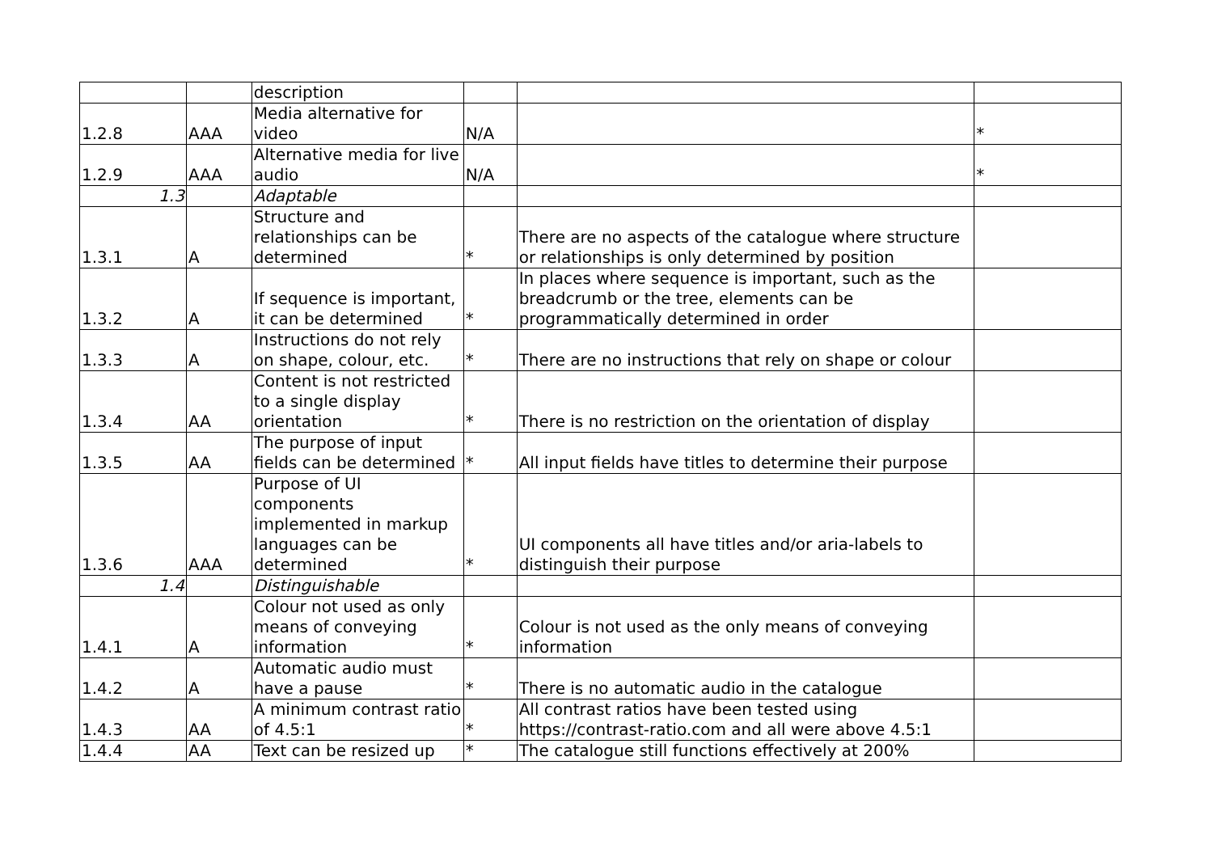| | | description | | | |
| 1.2.8 | AAA | Media alternative for video | N/A | | * |
| 1.2.9 | AAA | Alternative media for live audio | N/A | | * |
| 1.3 | | Adaptable | | | |
| 1.3.1 | A | Structure and relationships can be determined | * | There are no aspects of the catalogue where structure or relationships is only determined by position | |
| 1.3.2 | A | If sequence is important, it can be determined | * | In places where sequence is important, such as the breadcrumb or the tree, elements can be programmatically determined in order | |
| 1.3.3 | A | Instructions do not rely on shape, colour, etc. | * | There are no instructions that rely on shape or colour | |
| 1.3.4 | AA | Content is not restricted to a single display orientation | * | There is no restriction on the orientation of display | |
| 1.3.5 | AA | The purpose of input fields can be determined | * | All input fields have titles to determine their purpose | |
| 1.3.6 | AAA | Purpose of UI components implemented in markup languages can be determined | * | UI components all have titles and/or aria-labels to distinguish their purpose | |
| 1.4 | | Distinguishable | | | |
| 1.4.1 | A | Colour not used as only means of conveying information | * | Colour is not used as the only means of conveying information | |
| 1.4.2 | A | Automatic audio must have a pause | * | There is no automatic audio in the catalogue | |
| 1.4.3 | AA | A minimum contrast ratio of 4.5:1 | * | All contrast ratios have been tested using https://contrast-ratio.com and all were above 4.5:1 | |
| 1.4.4 | AA | Text can be resized up | * | The catalogue still functions effectively at 200% | |